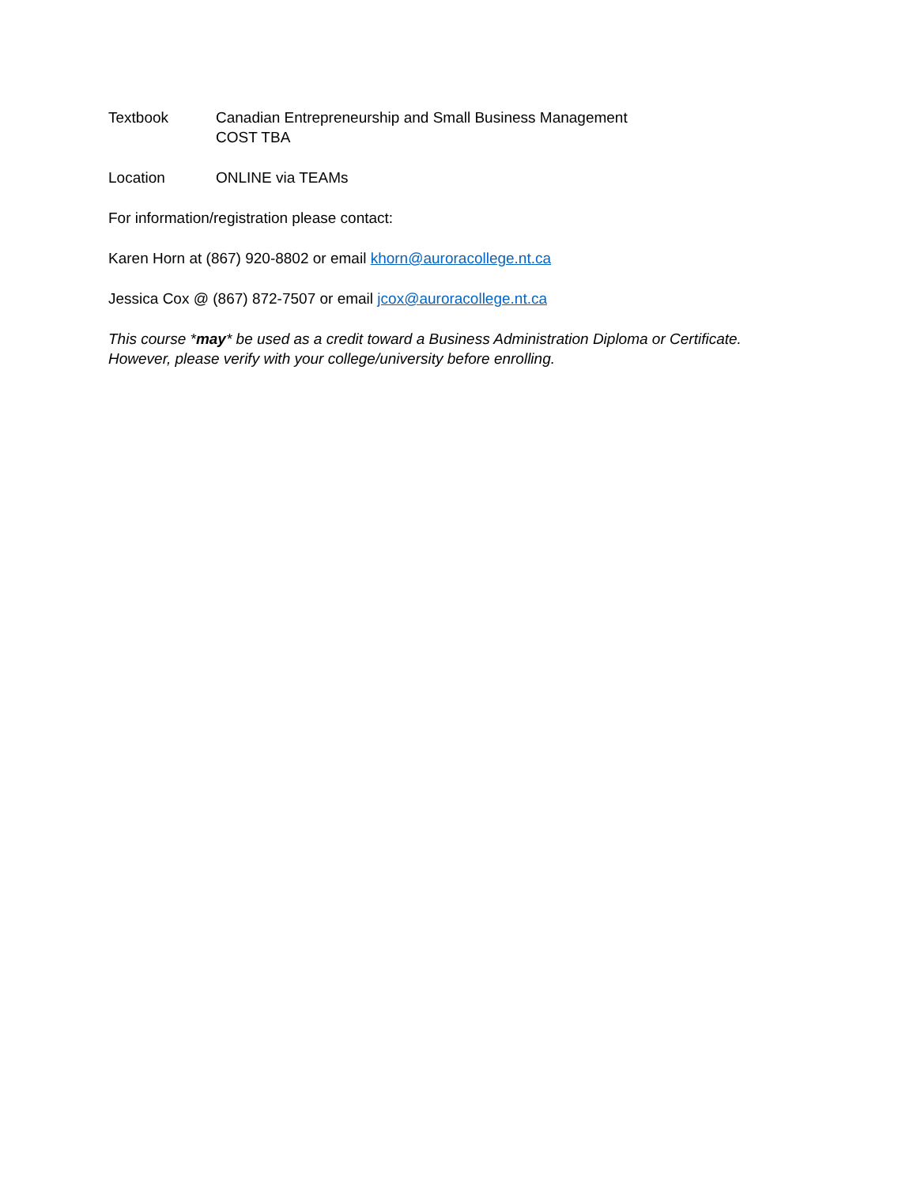Textbook Canadian Entrepreneurship and Small Business Management
COST TBA
Location ONLINE via TEAMs
For information/registration please contact:
Karen Horn at (867) 920-8802 or email khorn@auroracollege.nt.ca
Jessica Cox @ (867) 872-7507 or email jcox@auroracollege.nt.ca
This course *may* be used as a credit toward a Business Administration Diploma or Certificate.
However, please verify with your college/university before enrolling.